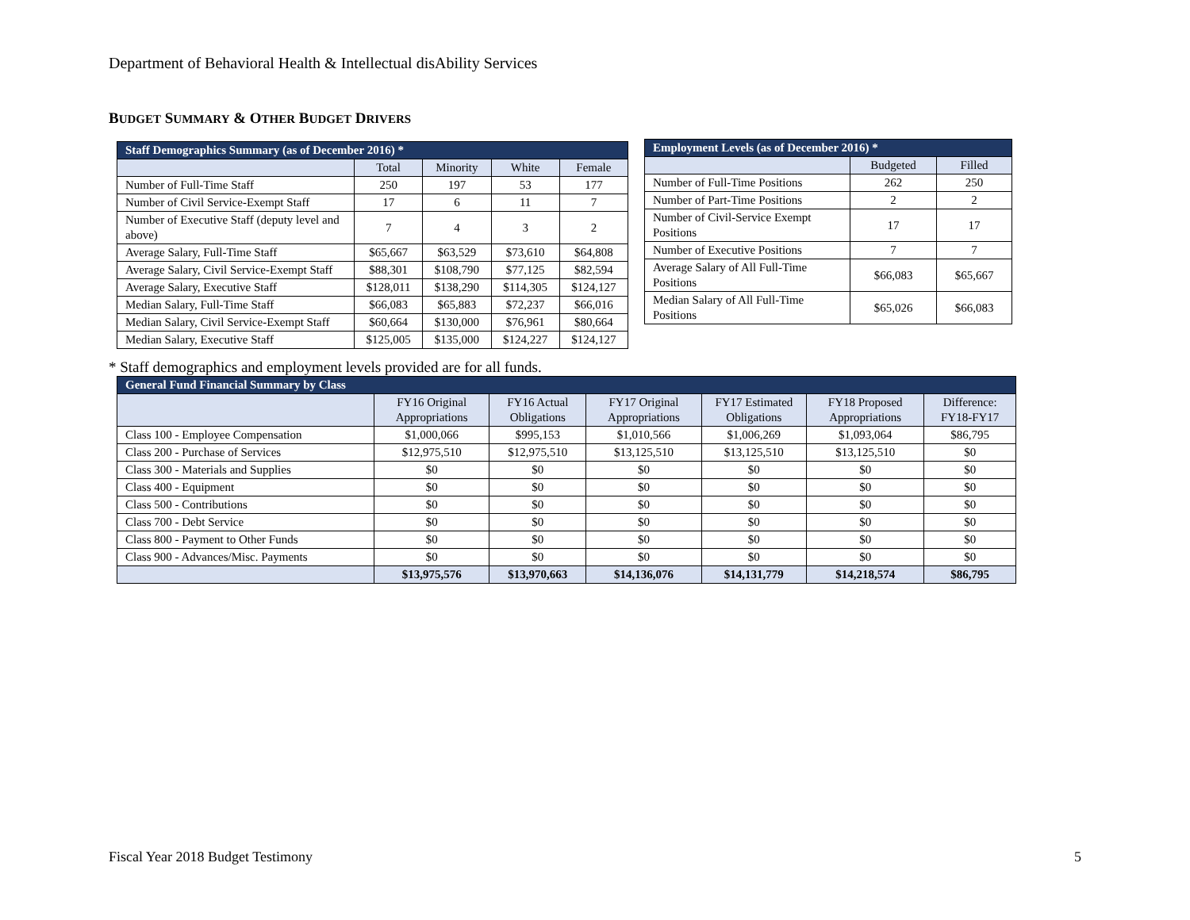Department of Behavioral Health & Intellectual disAbility Services
BUDGET SUMMARY & OTHER BUDGET DRIVERS
| Staff Demographics Summary (as of December 2016) * | | | | |
| --- | --- | --- | --- | --- |
| | Total | Minority | White | Female |
| Number of Full-Time Staff | 250 | 197 | 53 | 177 |
| Number of Civil Service-Exempt Staff | 17 | 6 | 11 | 7 |
| Number of Executive Staff (deputy level and above) | 7 | 4 | 3 | 2 |
| Average Salary, Full-Time Staff | $65,667 | $63,529 | $73,610 | $64,808 |
| Average Salary, Civil Service-Exempt Staff | $88,301 | $108,790 | $77,125 | $82,594 |
| Average Salary, Executive Staff | $128,011 | $138,290 | $114,305 | $124,127 |
| Median Salary, Full-Time Staff | $66,083 | $65,883 | $72,237 | $66,016 |
| Median Salary, Civil Service-Exempt Staff | $60,664 | $130,000 | $76,961 | $80,664 |
| Median Salary, Executive Staff | $125,005 | $135,000 | $124,227 | $124,127 |
| Employment Levels (as of December 2016) * | | |
| --- | --- | --- |
| | Budgeted | Filled |
| Number of Full-Time Positions | 262 | 250 |
| Number of Part-Time Positions | 2 | 2 |
| Number of Civil-Service Exempt Positions | 17 | 17 |
| Number of Executive Positions | 7 | 7 |
| Average Salary of All Full-Time Positions | $66,083 | $65,667 |
| Median Salary of All Full-Time Positions | $65,026 | $66,083 |
* Staff demographics and employment levels provided are for all funds.
| General Fund Financial Summary by Class | | | | | | |
| --- | --- | --- | --- | --- | --- | --- |
| | FY16 Original Appropriations | FY16 Actual Obligations | FY17 Original Appropriations | FY17 Estimated Obligations | FY18 Proposed Appropriations | Difference: FY18-FY17 |
| Class 100 - Employee Compensation | $1,000,066 | $995,153 | $1,010,566 | $1,006,269 | $1,093,064 | $86,795 |
| Class 200 - Purchase of Services | $12,975,510 | $12,975,510 | $13,125,510 | $13,125,510 | $13,125,510 | $0 |
| Class 300 - Materials and Supplies | $0 | $0 | $0 | $0 | $0 | $0 |
| Class 400 - Equipment | $0 | $0 | $0 | $0 | $0 | $0 |
| Class 500 - Contributions | $0 | $0 | $0 | $0 | $0 | $0 |
| Class 700 - Debt Service | $0 | $0 | $0 | $0 | $0 | $0 |
| Class 800 - Payment to Other Funds | $0 | $0 | $0 | $0 | $0 | $0 |
| Class 900 - Advances/Misc. Payments | $0 | $0 | $0 | $0 | $0 | $0 |
| | $13,975,576 | $13,970,663 | $14,136,076 | $14,131,779 | $14,218,574 | $86,795 |
Fiscal Year 2018 Budget Testimony 5